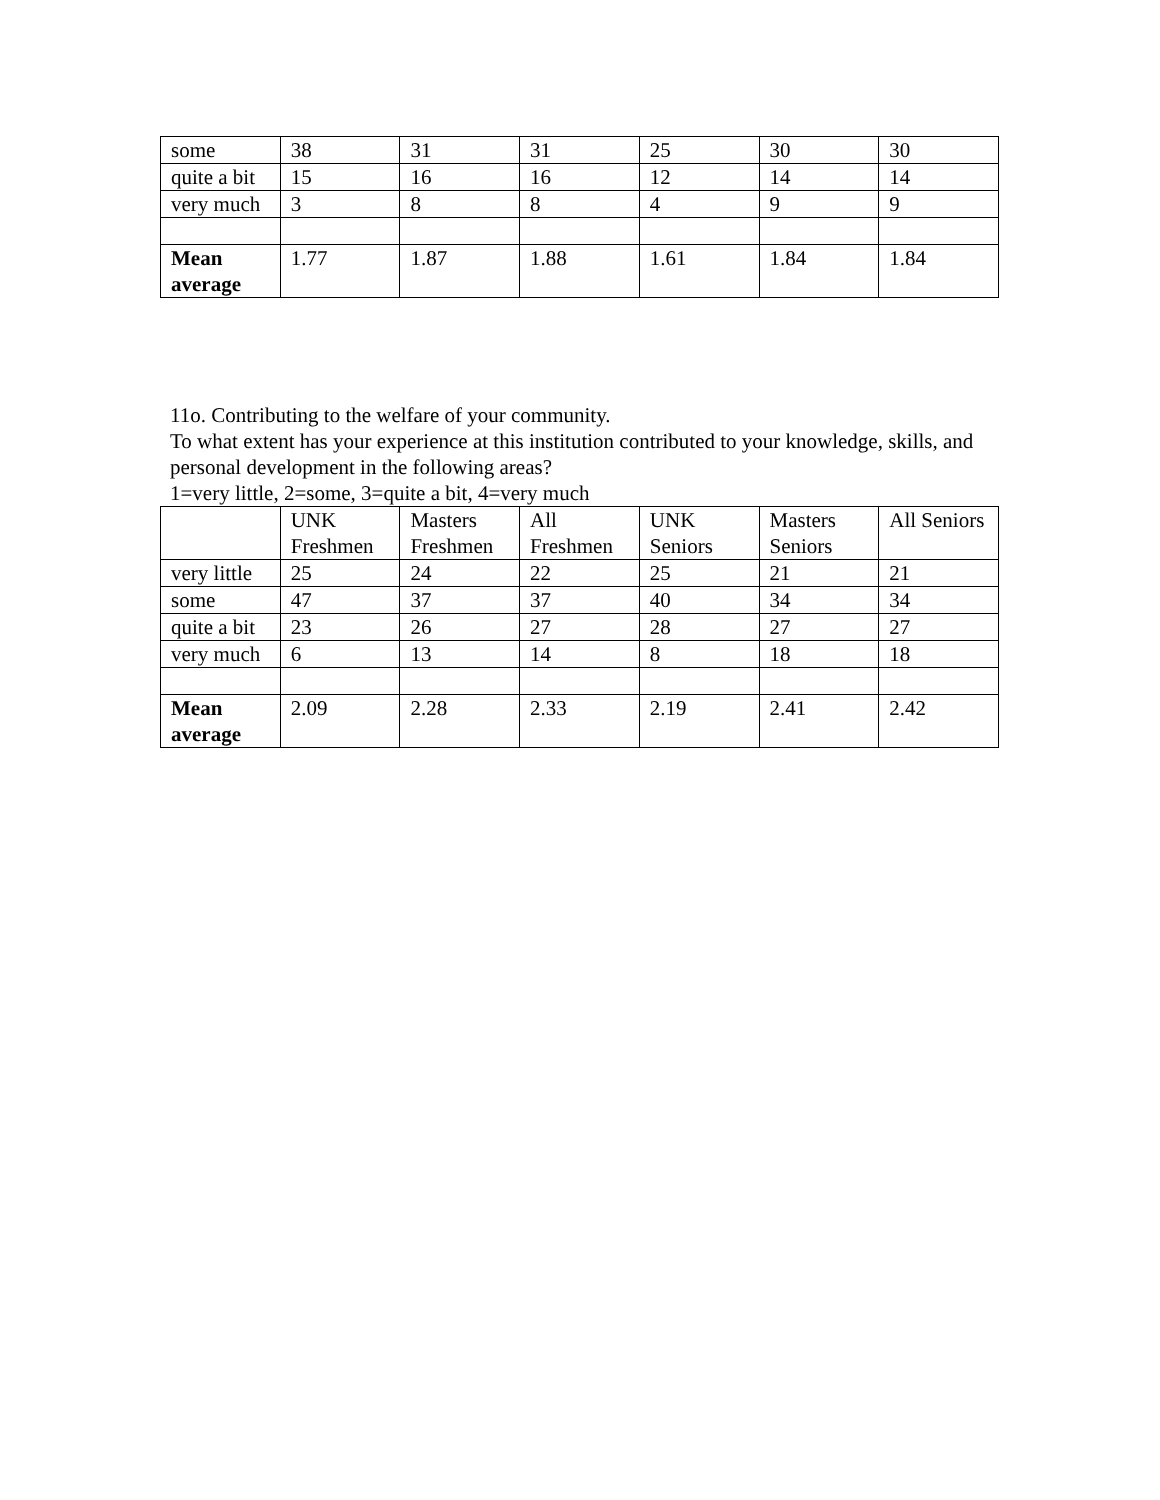| some | 38 | 31 | 31 | 25 | 30 | 30 |
| quite a bit | 15 | 16 | 16 | 12 | 14 | 14 |
| very much | 3 | 8 | 8 | 4 | 9 | 9 |
| Mean average | 1.77 | 1.87 | 1.88 | 1.61 | 1.84 | 1.84 |
11o. Contributing to the welfare of your community.
To what extent has your experience at this institution contributed to your knowledge, skills, and personal development in the following areas?
1=very little, 2=some, 3=quite a bit, 4=very much
| | UNK Freshmen | Masters Freshmen | All Freshmen | UNK Seniors | Masters Seniors | All Seniors |
| --- | --- | --- | --- | --- | --- | --- |
| very little | 25 | 24 | 22 | 25 | 21 | 21 |
| some | 47 | 37 | 37 | 40 | 34 | 34 |
| quite a bit | 23 | 26 | 27 | 28 | 27 | 27 |
| very much | 6 | 13 | 14 | 8 | 18 | 18 |
| Mean average | 2.09 | 2.28 | 2.33 | 2.19 | 2.41 | 2.42 |